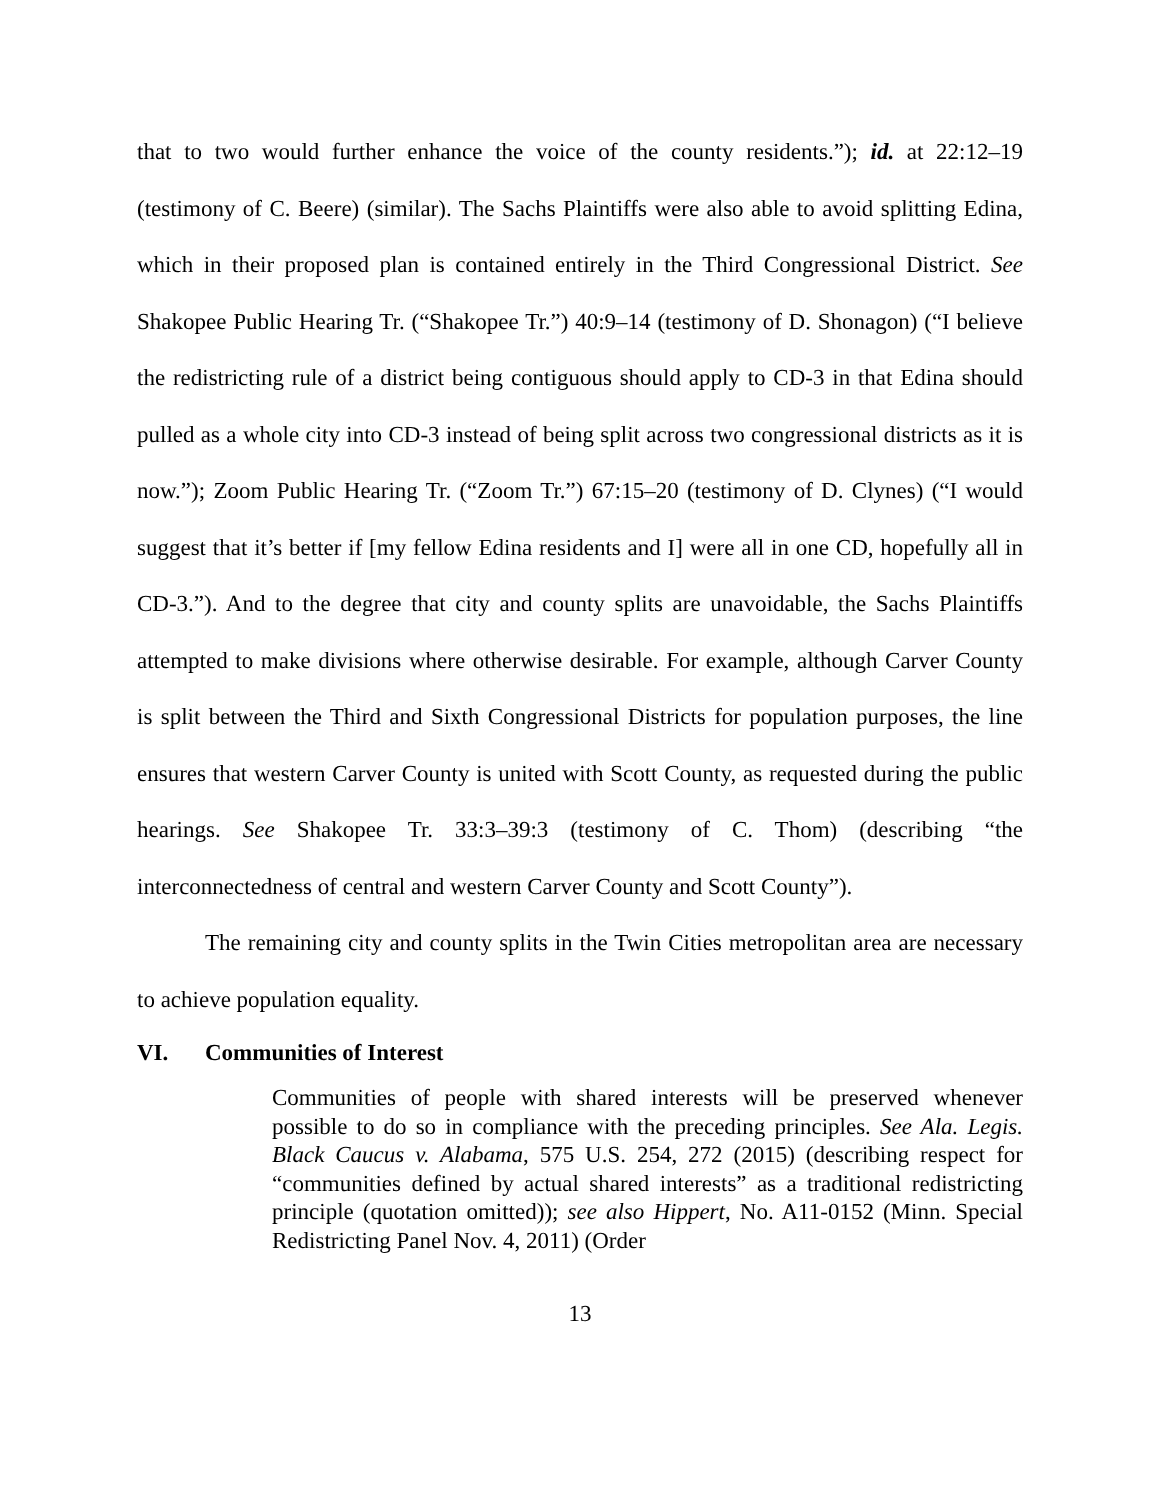that to two would further enhance the voice of the county residents.”); id. at 22:12–19 (testimony of C. Beere) (similar). The Sachs Plaintiffs were also able to avoid splitting Edina, which in their proposed plan is contained entirely in the Third Congressional District. See Shakopee Public Hearing Tr. (“Shakopee Tr.”) 40:9–14 (testimony of D. Shonagon) (“I believe the redistricting rule of a district being contiguous should apply to CD-3 in that Edina should pulled as a whole city into CD-3 instead of being split across two congressional districts as it is now.”); Zoom Public Hearing Tr. (“Zoom Tr.”) 67:15–20 (testimony of D. Clynes) (“I would suggest that it’s better if [my fellow Edina residents and I] were all in one CD, hopefully all in CD-3.”). And to the degree that city and county splits are unavoidable, the Sachs Plaintiffs attempted to make divisions where otherwise desirable. For example, although Carver County is split between the Third and Sixth Congressional Districts for population purposes, the line ensures that western Carver County is united with Scott County, as requested during the public hearings. See Shakopee Tr. 33:3–39:3 (testimony of C. Thom) (describing “the interconnectedness of central and western Carver County and Scott County”).
The remaining city and county splits in the Twin Cities metropolitan area are necessary to achieve population equality.
VI. Communities of Interest
Communities of people with shared interests will be preserved whenever possible to do so in compliance with the preceding principles. See Ala. Legis. Black Caucus v. Alabama, 575 U.S. 254, 272 (2015) (describing respect for “communities defined by actual shared interests” as a traditional redistricting principle (quotation omitted)); see also Hippert, No. A11-0152 (Minn. Special Redistricting Panel Nov. 4, 2011) (Order
13